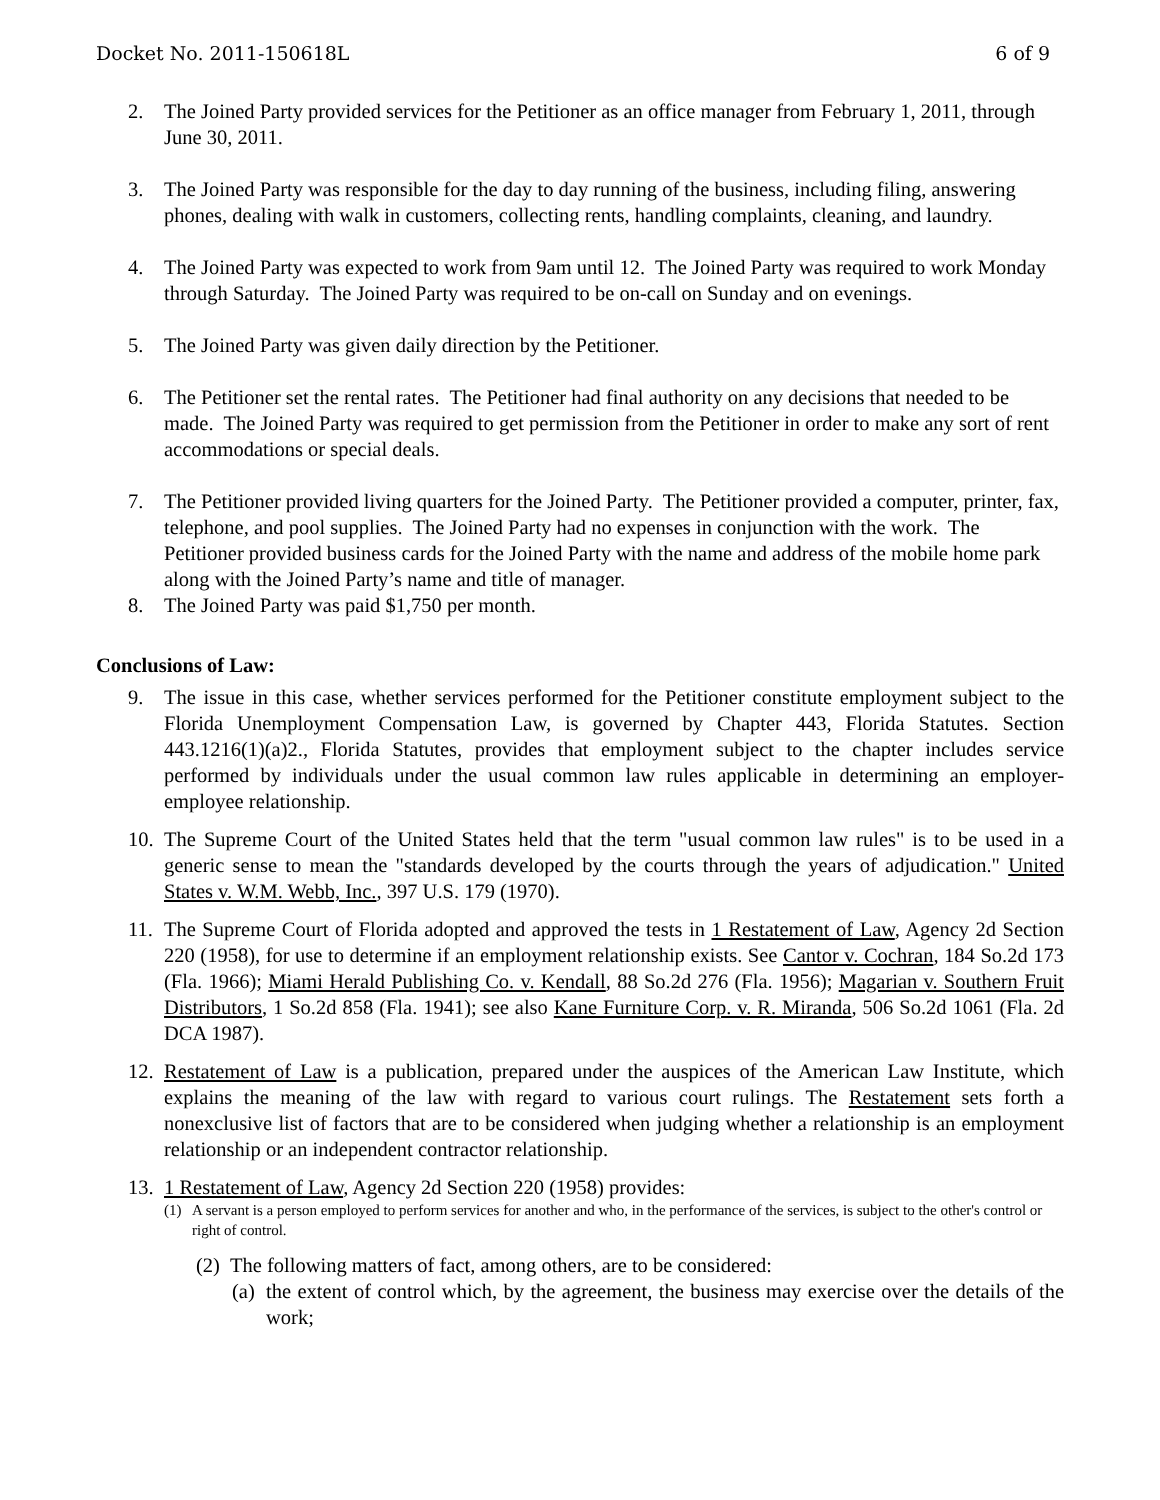Docket No. 2011-150618L 6 of 9
2. The Joined Party provided services for the Petitioner as an office manager from February 1, 2011, through June 30, 2011.
3. The Joined Party was responsible for the day to day running of the business, including filing, answering phones, dealing with walk in customers, collecting rents, handling complaints, cleaning, and laundry.
4. The Joined Party was expected to work from 9am until 12. The Joined Party was required to work Monday through Saturday. The Joined Party was required to be on-call on Sunday and on evenings.
5. The Joined Party was given daily direction by the Petitioner.
6. The Petitioner set the rental rates. The Petitioner had final authority on any decisions that needed to be made. The Joined Party was required to get permission from the Petitioner in order to make any sort of rent accommodations or special deals.
7. The Petitioner provided living quarters for the Joined Party. The Petitioner provided a computer, printer, fax, telephone, and pool supplies. The Joined Party had no expenses in conjunction with the work. The Petitioner provided business cards for the Joined Party with the name and address of the mobile home park along with the Joined Party’s name and title of manager.
8. The Joined Party was paid $1,750 per month.
Conclusions of Law:
9. The issue in this case, whether services performed for the Petitioner constitute employment subject to the Florida Unemployment Compensation Law, is governed by Chapter 443, Florida Statutes. Section 443.1216(1)(a)2., Florida Statutes, provides that employment subject to the chapter includes service performed by individuals under the usual common law rules applicable in determining an employer-employee relationship.
10. The Supreme Court of the United States held that the term "usual common law rules" is to be used in a generic sense to mean the "standards developed by the courts through the years of adjudication." United States v. W.M. Webb, Inc., 397 U.S. 179 (1970).
11. The Supreme Court of Florida adopted and approved the tests in 1 Restatement of Law, Agency 2d Section 220 (1958), for use to determine if an employment relationship exists. See Cantor v. Cochran, 184 So.2d 173 (Fla. 1966); Miami Herald Publishing Co. v. Kendall, 88 So.2d 276 (Fla. 1956); Magarian v. Southern Fruit Distributors, 1 So.2d 858 (Fla. 1941); see also Kane Furniture Corp. v. R. Miranda, 506 So.2d 1061 (Fla. 2d DCA 1987).
12. Restatement of Law is a publication, prepared under the auspices of the American Law Institute, which explains the meaning of the law with regard to various court rulings. The Restatement sets forth a nonexclusive list of factors that are to be considered when judging whether a relationship is an employment relationship or an independent contractor relationship.
13. 1 Restatement of Law, Agency 2d Section 220 (1958) provides:
(1) A servant is a person employed to perform services for another and who, in the performance of the services, is subject to the other's control or right of control.
(2) The following matters of fact, among others, are to be considered:
(a) the extent of control which, by the agreement, the business may exercise over the details of the work;